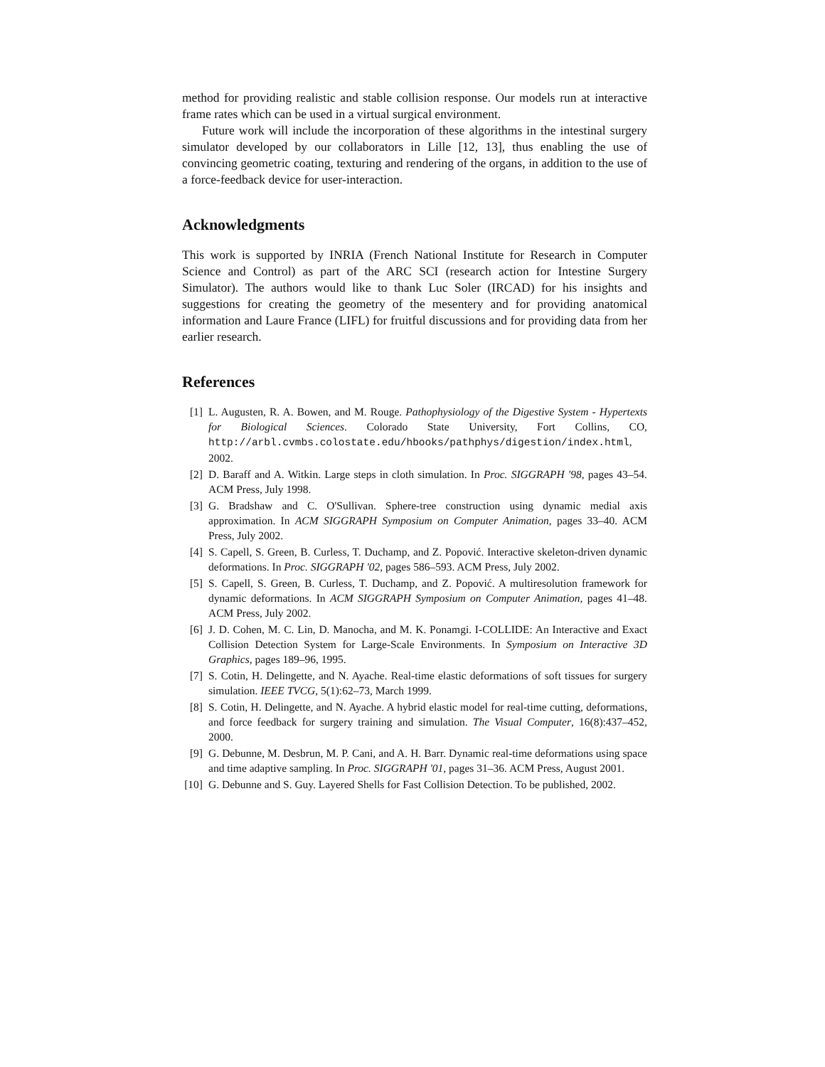method for providing realistic and stable collision response. Our models run at interactive frame rates which can be used in a virtual surgical environment.
Future work will include the incorporation of these algorithms in the intestinal surgery simulator developed by our collaborators in Lille [12, 13], thus enabling the use of convincing geometric coating, texturing and rendering of the organs, in addition to the use of a force-feedback device for user-interaction.
Acknowledgments
This work is supported by INRIA (French National Institute for Research in Computer Science and Control) as part of the ARC SCI (research action for Intestine Surgery Simulator). The authors would like to thank Luc Soler (IRCAD) for his insights and suggestions for creating the geometry of the mesentery and for providing anatomical information and Laure France (LIFL) for fruitful discussions and for providing data from her earlier research.
References
[1] L. Augusten, R. A. Bowen, and M. Rouge. Pathophysiology of the Digestive System - Hypertexts for Biological Sciences. Colorado State University, Fort Collins, CO, http://arbl.cvmbs.colostate.edu/hbooks/pathphys/digestion/index.html, 2002.
[2] D. Baraff and A. Witkin. Large steps in cloth simulation. In Proc. SIGGRAPH '98, pages 43–54. ACM Press, July 1998.
[3] G. Bradshaw and C. O'Sullivan. Sphere-tree construction using dynamic medial axis approximation. In ACM SIGGRAPH Symposium on Computer Animation, pages 33–40. ACM Press, July 2002.
[4] S. Capell, S. Green, B. Curless, T. Duchamp, and Z. Popović. Interactive skeleton-driven dynamic deformations. In Proc. SIGGRAPH '02, pages 586–593. ACM Press, July 2002.
[5] S. Capell, S. Green, B. Curless, T. Duchamp, and Z. Popović. A multiresolution framework for dynamic deformations. In ACM SIGGRAPH Symposium on Computer Animation, pages 41–48. ACM Press, July 2002.
[6] J. D. Cohen, M. C. Lin, D. Manocha, and M. K. Ponamgi. I-COLLIDE: An Interactive and Exact Collision Detection System for Large-Scale Environments. In Symposium on Interactive 3D Graphics, pages 189–96, 1995.
[7] S. Cotin, H. Delingette, and N. Ayache. Real-time elastic deformations of soft tissues for surgery simulation. IEEE TVCG, 5(1):62–73, March 1999.
[8] S. Cotin, H. Delingette, and N. Ayache. A hybrid elastic model for real-time cutting, deformations, and force feedback for surgery training and simulation. The Visual Computer, 16(8):437–452, 2000.
[9] G. Debunne, M. Desbrun, M. P. Cani, and A. H. Barr. Dynamic real-time deformations using space and time adaptive sampling. In Proc. SIGGRAPH '01, pages 31–36. ACM Press, August 2001.
[10] G. Debunne and S. Guy. Layered Shells for Fast Collision Detection. To be published, 2002.